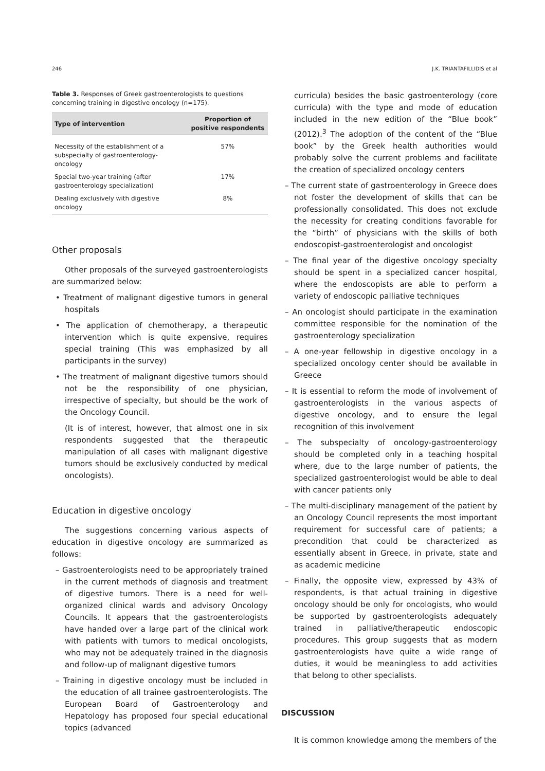246 J.K. TRIANTAFILLIDIS et al
Table 3. Responses of Greek gastroenterologists to questions concerning training in digestive oncology (n=175).
| Type of intervention | Proportion of positive respondents |
| --- | --- |
| Necessity of the establishment of a subspecialty of gastroenterology-oncology | 57% |
| Special two-year training (after gastroenterology specialization) | 17% |
| Dealing exclusively with digestive oncology | 8% |
Other proposals
Other proposals of the surveyed gastroenterologists are summarized below:
• Treatment of malignant digestive tumors in general hospitals
• The application of chemotherapy, a therapeutic intervention which is quite expensive, requires special training (This was emphasized by all participants in the survey)
• The treatment of malignant digestive tumors should not be the responsibility of one physician, irrespective of specialty, but should be the work of the Oncology Council.
(It is of interest, however, that almost one in six respondents suggested that the therapeutic manipulation of all cases with malignant digestive tumors should be exclusively conducted by medical oncologists).
Education in digestive oncology
The suggestions concerning various aspects of education in digestive oncology are summarized as follows:
– Gastroenterologists need to be appropriately trained in the current methods of diagnosis and treatment of digestive tumors. There is a need for well-organized clinical wards and advisory Oncology Councils. It appears that the gastroenterologists have handed over a large part of the clinical work with patients with tumors to medical oncologists, who may not be adequately trained in the diagnosis and follow-up of malignant digestive tumors
– Training in digestive oncology must be included in the education of all trainee gastroenterologists. The European Board of Gastroenterology and Hepatology has proposed four special educational topics (advanced
curricula) besides the basic gastroenterology (core curricula) with the type and mode of education included in the new edition of the “Blue book” (2012).<sup>3</sup> The adoption of the content of the “Blue book” by the Greek health authorities would probably solve the current problems and facilitate the creation of specialized oncology centers
– The current state of gastroenterology in Greece does not foster the development of skills that can be professionally consolidated. This does not exclude the necessity for creating conditions favorable for the “birth” of physicians with the skills of both endoscopist-gastroenterologist and oncologist
– The final year of the digestive oncology specialty should be spent in a specialized cancer hospital, where the endoscopists are able to perform a variety of endoscopic palliative techniques
– An oncologist should participate in the examination committee responsible for the nomination of the gastroenterology specialization
– A one-year fellowship in digestive oncology in a specialized oncology center should be available in Greece
– It is essential to reform the mode of involvement of gastroenterologists in the various aspects of digestive oncology, and to ensure the legal recognition of this involvement
– The subspecialty of oncology-gastroenterology should be completed only in a teaching hospital where, due to the large number of patients, the specialized gastroenterologist would be able to deal with cancer patients only
– The multi-disciplinary management of the patient by an Oncology Council represents the most important requirement for successful care of patients; a precondition that could be characterized as essentially absent in Greece, in private, state and as academic medicine
– Finally, the opposite view, expressed by 43% of respondents, is that actual training in digestive oncology should be only for oncologists, who would be supported by gastroenterologists adequately trained in palliative/therapeutic endoscopic procedures. This group suggests that as modern gastroenterologists have quite a wide range of duties, it would be meaningless to add activities that belong to other specialists.
DISCUSSION
It is common knowledge among the members of the